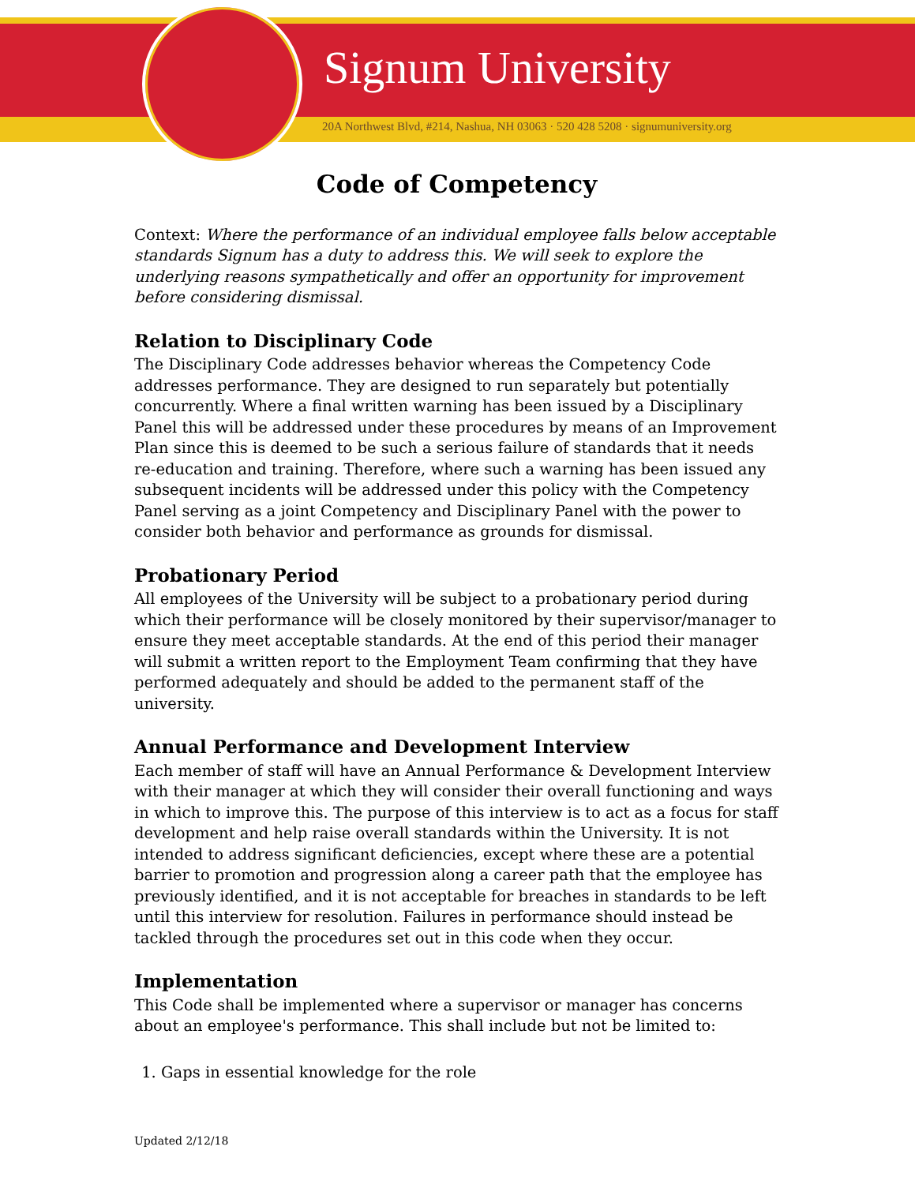Signum University
20A Northwest Blvd, #214, Nashua, NH 03063 · 520 428 5208 · signumuniversity.org
Code of Competency
Context: Where the performance of an individual employee falls below acceptable standards Signum has a duty to address this. We will seek to explore the underlying reasons sympathetically and offer an opportunity for improvement before considering dismissal.
Relation to Disciplinary Code
The Disciplinary Code addresses behavior whereas the Competency Code addresses performance. They are designed to run separately but potentially concurrently. Where a final written warning has been issued by a Disciplinary Panel this will be addressed under these procedures by means of an Improvement Plan since this is deemed to be such a serious failure of standards that it needs re-education and training. Therefore, where such a warning has been issued any subsequent incidents will be addressed under this policy with the Competency Panel serving as a joint Competency and Disciplinary Panel with the power to consider both behavior and performance as grounds for dismissal.
Probationary Period
All employees of the University will be subject to a probationary period during which their performance will be closely monitored by their supervisor/manager to ensure they meet acceptable standards. At the end of this period their manager will submit a written report to the Employment Team confirming that they have performed adequately and should be added to the permanent staff of the university.
Annual Performance and Development Interview
Each member of staff will have an Annual Performance & Development Interview with their manager at which they will consider their overall functioning and ways in which to improve this. The purpose of this interview is to act as a focus for staff development and help raise overall standards within the University. It is not intended to address significant deficiencies, except where these are a potential barrier to promotion and progression along a career path that the employee has previously identified, and it is not acceptable for breaches in standards to be left until this interview for resolution. Failures in performance should instead be tackled through the procedures set out in this code when they occur.
Implementation
This Code shall be implemented where a supervisor or manager has concerns about an employee's performance. This shall include but not be limited to:
1. Gaps in essential knowledge for the role
Updated 2/12/18